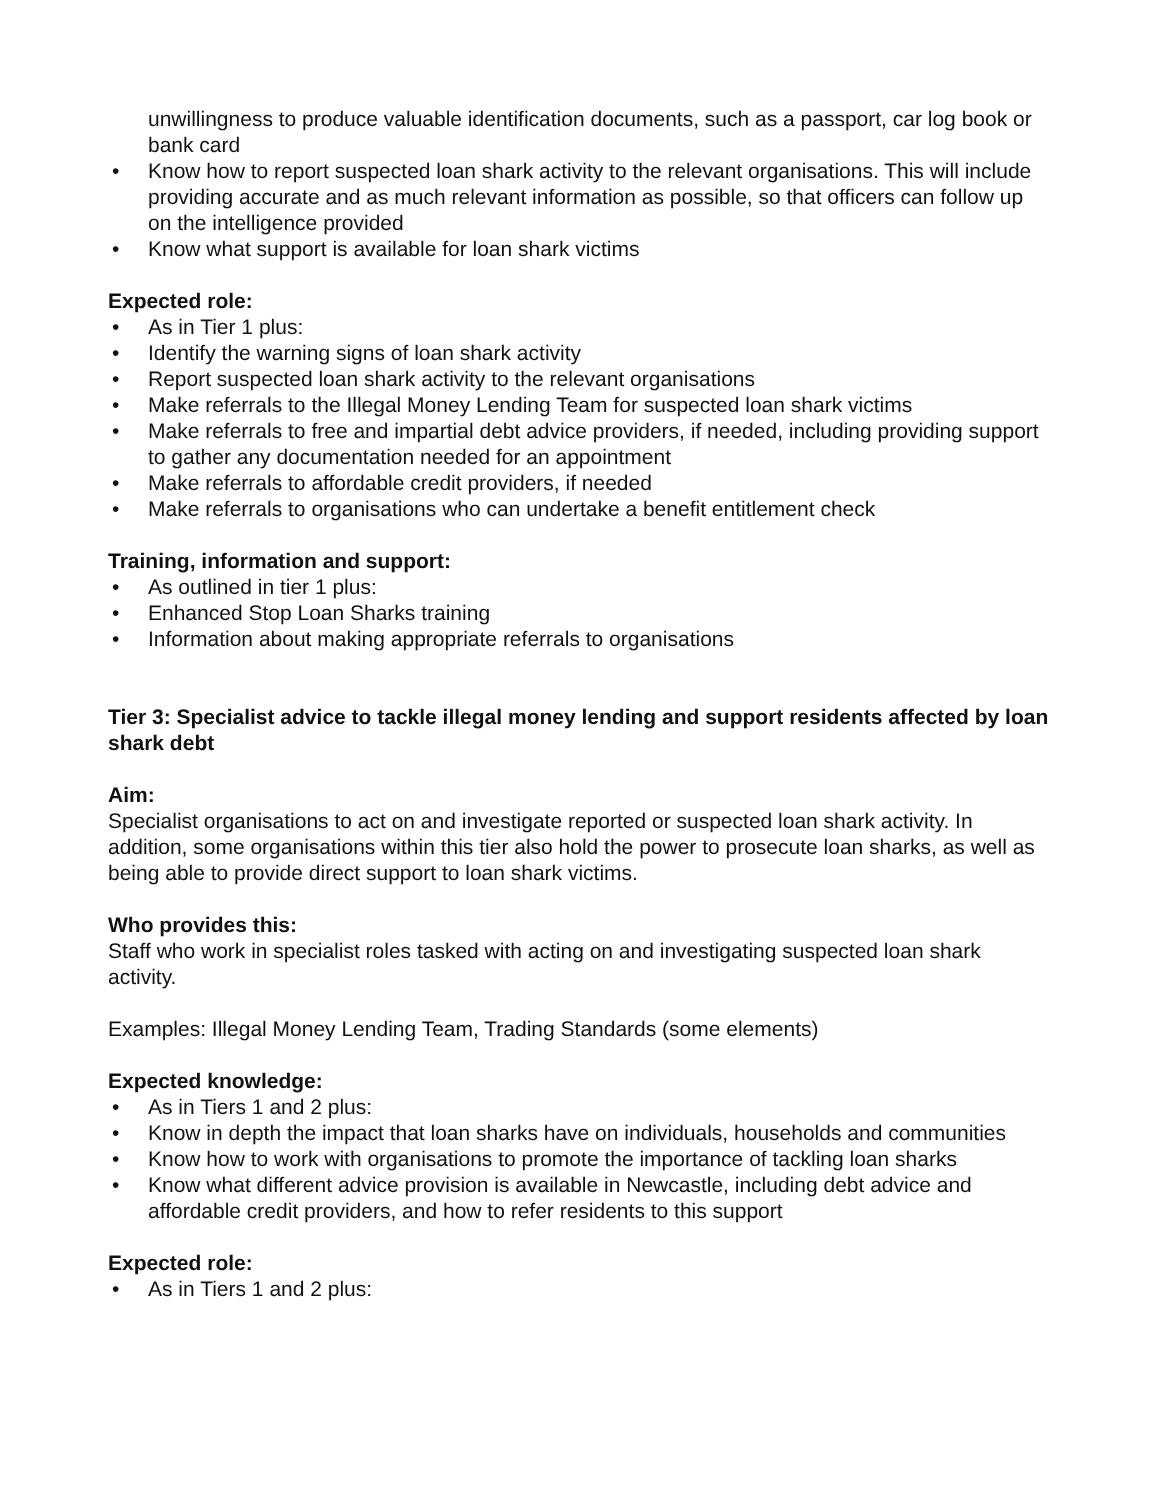unwillingness to produce valuable identification documents, such as a passport, car log book or bank card
• Know how to report suspected loan shark activity to the relevant organisations. This will include providing accurate and as much relevant information as possible, so that officers can follow up on the intelligence provided
• Know what support is available for loan shark victims
Expected role:
• As in Tier 1 plus:
• Identify the warning signs of loan shark activity
• Report suspected loan shark activity to the relevant organisations
• Make referrals to the Illegal Money Lending Team for suspected loan shark victims
• Make referrals to free and impartial debt advice providers, if needed, including providing support to gather any documentation needed for an appointment
• Make referrals to affordable credit providers, if needed
• Make referrals to organisations who can undertake a benefit entitlement check
Training, information and support:
• As outlined in tier 1 plus:
• Enhanced Stop Loan Sharks training
• Information about making appropriate referrals to organisations
Tier 3: Specialist advice to tackle illegal money lending and support residents affected by loan shark debt
Aim:
Specialist organisations to act on and investigate reported or suspected loan shark activity. In addition, some organisations within this tier also hold the power to prosecute loan sharks, as well as being able to provide direct support to loan shark victims.
Who provides this:
Staff who work in specialist roles tasked with acting on and investigating suspected loan shark activity.
Examples: Illegal Money Lending Team, Trading Standards (some elements)
Expected knowledge:
• As in Tiers 1 and 2 plus:
• Know in depth the impact that loan sharks have on individuals, households and communities
• Know how to work with organisations to promote the importance of tackling loan sharks
• Know what different advice provision is available in Newcastle, including debt advice and affordable credit providers, and how to refer residents to this support
Expected role:
• As in Tiers 1 and 2 plus: